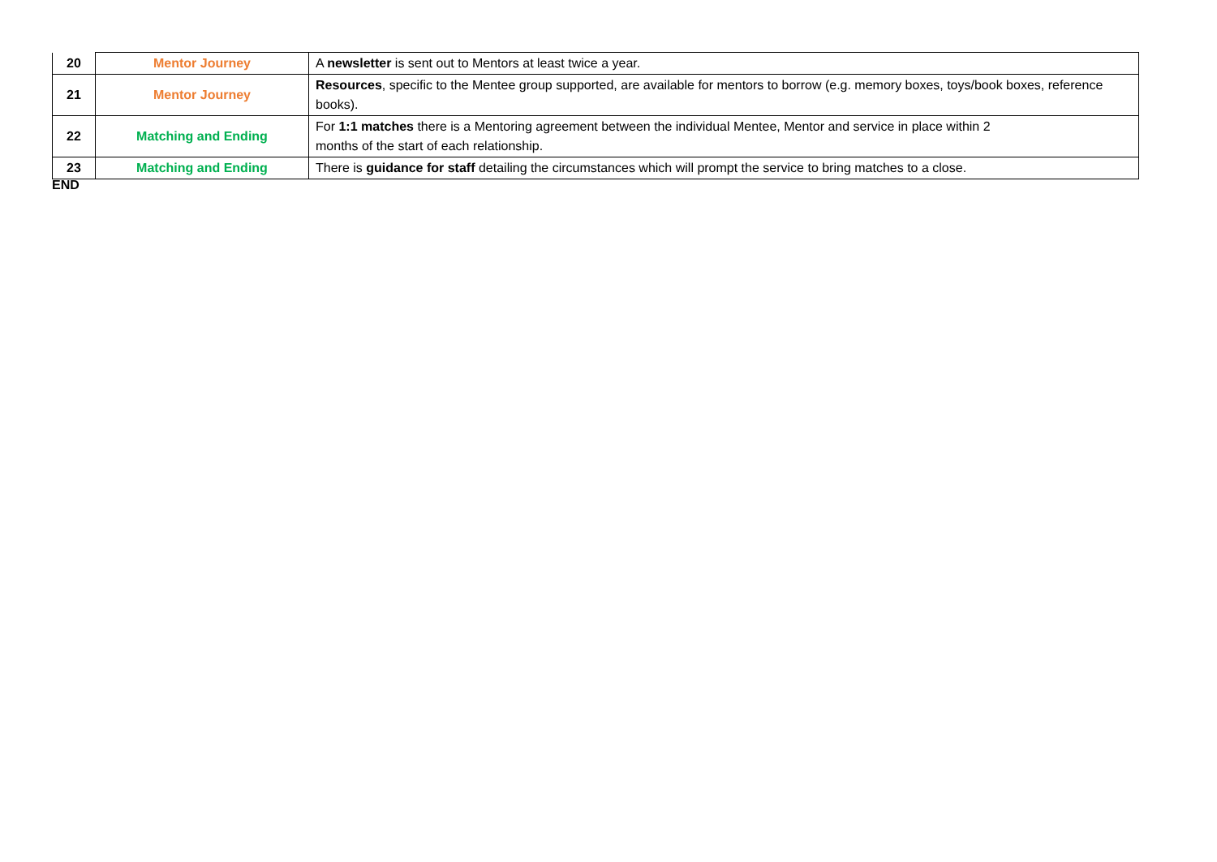| 20 | Mentor Journey | A newsletter is sent out to Mentors at least twice a year. |
| 21 | Mentor Journey | Resources , specific to the Mentee group supported, are available for mentors to borrow (e.g. memory boxes, toys/book boxes, reference books). |
| 22 | Matching and Ending | For 1:1 matches there is a Mentoring agreement between the individual Mentee, Mentor and service in place within 2 months of the start of each relationship. |
| 23 | Matching and Ending | There is guidance for staff detailing the circumstances which will prompt the service to bring matches to a close. |
END